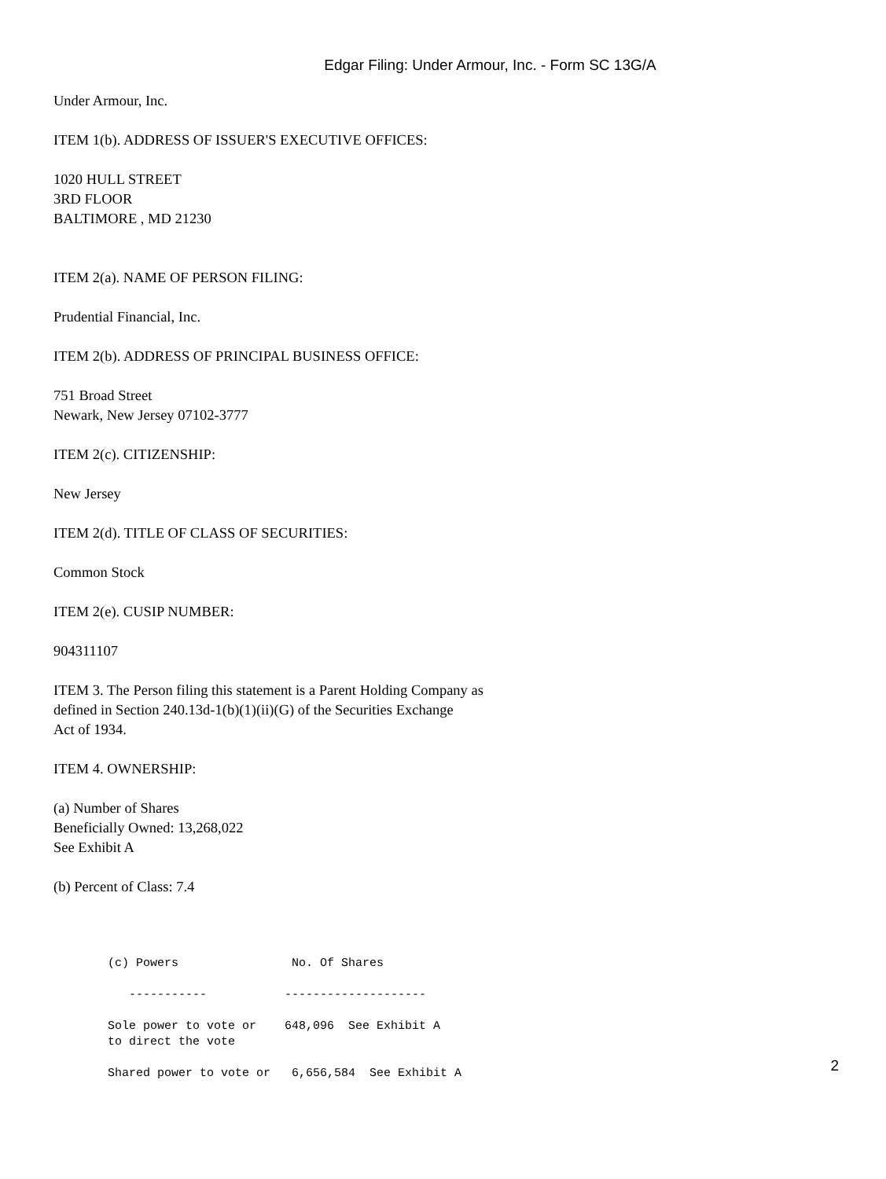Edgar Filing: Under Armour, Inc. - Form SC 13G/A
Under Armour, Inc.
ITEM 1(b). ADDRESS OF ISSUER'S EXECUTIVE OFFICES:
1020 HULL STREET
3RD FLOOR
BALTIMORE , MD 21230
ITEM 2(a). NAME OF PERSON FILING:
Prudential Financial, Inc.
ITEM 2(b). ADDRESS OF PRINCIPAL BUSINESS OFFICE:
751 Broad Street
Newark, New Jersey 07102-3777
ITEM 2(c). CITIZENSHIP:
New Jersey
ITEM 2(d). TITLE OF CLASS OF SECURITIES:
Common Stock
ITEM 2(e). CUSIP NUMBER:
904311107
ITEM 3. The Person filing this statement is a Parent Holding Company as
defined in Section 240.13d-1(b)(1)(ii)(G) of the Securities Exchange
Act of 1934.
ITEM 4. OWNERSHIP:
(a) Number of Shares
Beneficially Owned: 13,268,022
See Exhibit A
(b) Percent of Class: 7.4
(c) Powers                No. Of Shares

   -----------           --------------------

Sole power to vote or    648,096  See Exhibit A
to direct the vote

Shared power to vote or   6,656,584  See Exhibit A
2